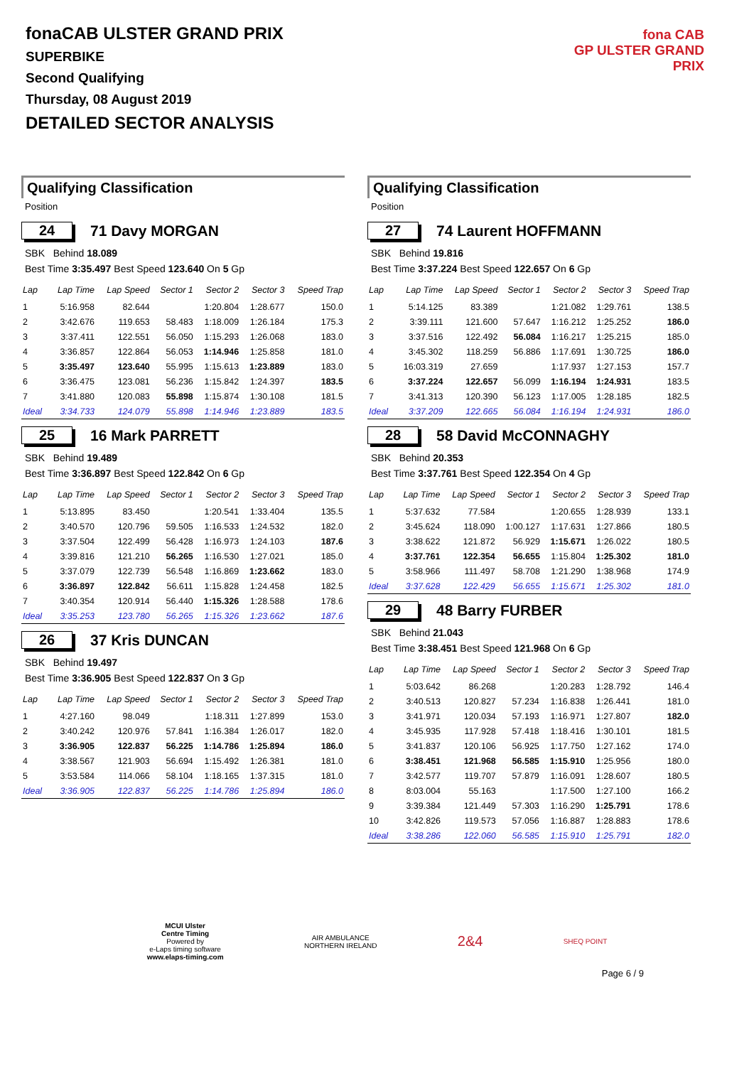fonaCAB ULSTER GRAND PRIX
SUPERBIKE
Second Qualifying
Thursday, 08 August 2019
DETAILED SECTOR ANALYSIS
fona CAB
GP ULSTER GRAND PRIX
Qualifying Classification
Position
24 71 Davy MORGAN
SBK Behind 18.089
Best Time 3:35.497 Best Speed 123.640 On 5 Gp
| Lap | Lap Time | Lap Speed | Sector 1 | Sector 2 | Sector 3 | Speed Trap |
| --- | --- | --- | --- | --- | --- | --- |
| 1 | 5:16.958 | 82.644 | | 1:20.804 | 1:28.677 | 150.0 |
| 2 | 3:42.676 | 119.653 | 58.483 | 1:18.009 | 1:26.184 | 175.3 |
| 3 | 3:37.411 | 122.551 | 56.050 | 1:15.293 | 1:26.068 | 183.0 |
| 4 | 3:36.857 | 122.864 | 56.053 | 1:14.946 | 1:25.858 | 181.0 |
| 5 | 3:35.497 | 123.640 | 55.995 | 1:15.613 | 1:23.889 | 183.0 |
| 6 | 3:36.475 | 123.081 | 56.236 | 1:15.842 | 1:24.397 | 183.5 |
| 7 | 3:41.880 | 120.083 | 55.898 | 1:15.874 | 1:30.108 | 181.5 |
| Ideal | 3:34.733 | 124.079 | 55.898 | 1:14.946 | 1:23.889 | 183.5 |
25 16 Mark PARRETT
SBK Behind 19.489
Best Time 3:36.897 Best Speed 122.842 On 6 Gp
| Lap | Lap Time | Lap Speed | Sector 1 | Sector 2 | Sector 3 | Speed Trap |
| --- | --- | --- | --- | --- | --- | --- |
| 1 | 5:13.895 | 83.450 | | 1:20.541 | 1:33.404 | 135.5 |
| 2 | 3:40.570 | 120.796 | 59.505 | 1:16.533 | 1:24.532 | 182.0 |
| 3 | 3:37.504 | 122.499 | 56.428 | 1:16.973 | 1:24.103 | 187.6 |
| 4 | 3:39.816 | 121.210 | 56.265 | 1:16.530 | 1:27.021 | 185.0 |
| 5 | 3:37.079 | 122.739 | 56.548 | 1:16.869 | 1:23.662 | 183.0 |
| 6 | 3:36.897 | 122.842 | 56.611 | 1:15.828 | 1:24.458 | 182.5 |
| 7 | 3:40.354 | 120.914 | 56.440 | 1:15.326 | 1:28.588 | 178.6 |
| Ideal | 3:35.253 | 123.780 | 56.265 | 1:15.326 | 1:23.662 | 187.6 |
26 37 Kris DUNCAN
SBK Behind 19.497
Best Time 3:36.905 Best Speed 122.837 On 3 Gp
| Lap | Lap Time | Lap Speed | Sector 1 | Sector 2 | Sector 3 | Speed Trap |
| --- | --- | --- | --- | --- | --- | --- |
| 1 | 4:27.160 | 98.049 | | 1:18.311 | 1:27.899 | 153.0 |
| 2 | 3:40.242 | 120.976 | 57.841 | 1:16.384 | 1:26.017 | 182.0 |
| 3 | 3:36.905 | 122.837 | 56.225 | 1:14.786 | 1:25.894 | 186.0 |
| 4 | 3:38.567 | 121.903 | 56.694 | 1:15.492 | 1:26.381 | 181.0 |
| 5 | 3:53.584 | 114.066 | 58.104 | 1:18.165 | 1:37.315 | 181.0 |
| Ideal | 3:36.905 | 122.837 | 56.225 | 1:14.786 | 1:25.894 | 186.0 |
Qualifying Classification
Position
27 74 Laurent HOFFMANN
SBK Behind 19.816
Best Time 3:37.224 Best Speed 122.657 On 6 Gp
| Lap | Lap Time | Lap Speed | Sector 1 | Sector 2 | Sector 3 | Speed Trap |
| --- | --- | --- | --- | --- | --- | --- |
| 1 | 5:14.125 | 83.389 | | 1:21.082 | 1:29.761 | 138.5 |
| 2 | 3:39.111 | 121.600 | 57.647 | 1:16.212 | 1:25.252 | 186.0 |
| 3 | 3:37.516 | 122.492 | 56.084 | 1:16.217 | 1:25.215 | 185.0 |
| 4 | 3:45.302 | 118.259 | 56.886 | 1:17.691 | 1:30.725 | 186.0 |
| 5 | 16:03.319 | 27.659 | | 1:17.937 | 1:27.153 | 157.7 |
| 6 | 3:37.224 | 122.657 | 56.099 | 1:16.194 | 1:24.931 | 183.5 |
| 7 | 3:41.313 | 120.390 | 56.123 | 1:17.005 | 1:28.185 | 182.5 |
| Ideal | 3:37.209 | 122.665 | 56.084 | 1:16.194 | 1:24.931 | 186.0 |
28 58 David McCONNAGHY
SBK Behind 20.353
Best Time 3:37.761 Best Speed 122.354 On 4 Gp
| Lap | Lap Time | Lap Speed | Sector 1 | Sector 2 | Sector 3 | Speed Trap |
| --- | --- | --- | --- | --- | --- | --- |
| 1 | 5:37.632 | 77.584 | | 1:20.655 | 1:28.939 | 133.1 |
| 2 | 3:45.624 | 118.090 | 1:00.127 | 1:17.631 | 1:27.866 | 180.5 |
| 3 | 3:38.622 | 121.872 | 56.929 | 1:15.671 | 1:26.022 | 180.5 |
| 4 | 3:37.761 | 122.354 | 56.655 | 1:15.804 | 1:25.302 | 181.0 |
| 5 | 3:58.966 | 111.497 | 58.708 | 1:21.290 | 1:38.968 | 174.9 |
| Ideal | 3:37.628 | 122.429 | 56.655 | 1:15.671 | 1:25.302 | 181.0 |
29 48 Barry FURBER
SBK Behind 21.043
Best Time 3:38.451 Best Speed 121.968 On 6 Gp
| Lap | Lap Time | Lap Speed | Sector 1 | Sector 2 | Sector 3 | Speed Trap |
| --- | --- | --- | --- | --- | --- | --- |
| 1 | 5:03.642 | 86.268 | | 1:20.283 | 1:28.792 | 146.4 |
| 2 | 3:40.513 | 120.827 | 57.234 | 1:16.838 | 1:26.441 | 181.0 |
| 3 | 3:41.971 | 120.034 | 57.193 | 1:16.971 | 1:27.807 | 182.0 |
| 4 | 3:45.935 | 117.928 | 57.418 | 1:18.416 | 1:30.101 | 181.5 |
| 5 | 3:41.837 | 120.106 | 56.925 | 1:17.750 | 1:27.162 | 174.0 |
| 6 | 3:38.451 | 121.968 | 56.585 | 1:15.910 | 1:25.956 | 180.0 |
| 7 | 3:42.577 | 119.707 | 57.879 | 1:16.091 | 1:28.607 | 180.5 |
| 8 | 8:03.004 | 55.163 | | 1:17.500 | 1:27.100 | 166.2 |
| 9 | 3:39.384 | 121.449 | 57.303 | 1:16.290 | 1:25.791 | 178.6 |
| 10 | 3:42.826 | 119.573 | 57.056 | 1:16.887 | 1:28.883 | 178.6 |
| Ideal | 3:38.286 | 122.060 | 56.585 | 1:15.910 | 1:25.791 | 182.0 |
MCUI Ulster
Centre Timing
Powered by
e-Laps timing software
www.elaps-timing.com
AIR AMBULANCE
NORTHERN IRELAND
2&4
SHEQ POINT
Page 6 / 9